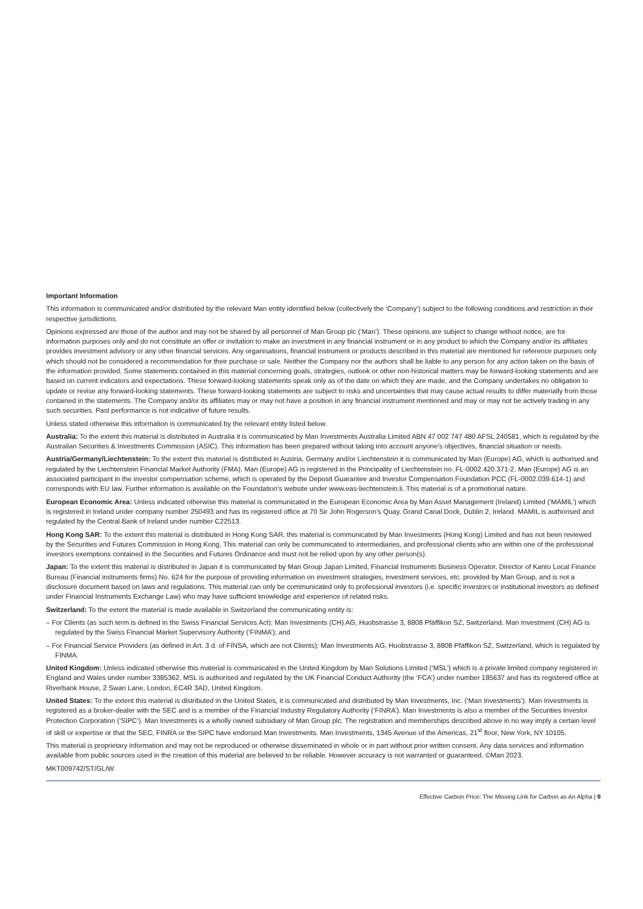Important Information
This information is communicated and/or distributed by the relevant Man entity identified below (collectively the ‘Company’) subject to the following conditions and restriction in their respective jurisdictions.
Opinions expressed are those of the author and may not be shared by all personnel of Man Group plc (‘Man’). These opinions are subject to change without notice, are for information purposes only and do not constitute an offer or invitation to make an investment in any financial instrument or in any product to which the Company and/or its affiliates provides investment advisory or any other financial services. Any organisations, financial instrument or products described in this material are mentioned for reference purposes only which should not be considered a recommendation for their purchase or sale. Neither the Company nor the authors shall be liable to any person for any action taken on the basis of the information provided. Some statements contained in this material concerning goals, strategies, outlook or other non-historical matters may be forward-looking statements and are based on current indicators and expectations. These forward-looking statements speak only as of the date on which they are made, and the Company undertakes no obligation to update or revise any forward-looking statements. These forward-looking statements are subject to risks and uncertainties that may cause actual results to differ materially from those contained in the statements. The Company and/or its affiliates may or may not have a position in any financial instrument mentioned and may or may not be actively trading in any such securities. Past performance is not indicative of future results.
Unless stated otherwise this information is communicated by the relevant entity listed below.
Australia: To the extent this material is distributed in Australia it is communicated by Man Investments Australia Limited ABN 47 002 747 480 AFSL 240581, which is regulated by the Australian Securities & Investments Commission (ASIC). This information has been prepared without taking into account anyone’s objectives, financial situation or needs.
Austria/Germany/Liechtenstein: To the extent this material is distributed in Austria, Germany and/or Liechtenstein it is communicated by Man (Europe) AG, which is authorised and regulated by the Liechtenstein Financial Market Authority (FMA). Man (Europe) AG is registered in the Principality of Liechtenstein no. FL-0002.420.371-2. Man (Europe) AG is an associated participant in the investor compensation scheme, which is operated by the Deposit Guarantee and Investor Compensation Foundation PCC (FL-0002.039.614-1) and corresponds with EU law. Further information is available on the Foundation’s website under www.eas-liechtenstein.li. This material is of a promotional nature.
European Economic Area: Unless indicated otherwise this material is communicated in the European Economic Area by Man Asset Management (Ireland) Limited (‘MAMIL’) which is registered in Ireland under company number 250493 and has its registered office at 70 Sir John Rogerson’s Quay, Grand Canal Dock, Dublin 2, Ireland. MAMIL is authorised and regulated by the Central Bank of Ireland under number C22513.
Hong Kong SAR: To the extent this material is distributed in Hong Kong SAR, this material is communicated by Man Investments (Hong Kong) Limited and has not been reviewed by the Securities and Futures Commission in Hong Kong. This material can only be communicated to intermediaries, and professional clients who are within one of the professional investors exemptions contained in the Securities and Futures Ordinance and must not be relied upon by any other person(s).
Japan: To the extent this material is distributed in Japan it is communicated by Man Group Japan Limited, Financial Instruments Business Operator, Director of Kanto Local Finance Bureau (Financial instruments firms) No. 624 for the purpose of providing information on investment strategies, investment services, etc. provided by Man Group, and is not a disclosure document based on laws and regulations. This material can only be communicated only to professional investors (i.e. specific investors or institutional investors as defined under Financial Instruments Exchange Law) who may have sufficient knowledge and experience of related risks.
Switzerland: To the extent the material is made available in Switzerland the communicating entity is:
– For Clients (as such term is defined in the Swiss Financial Services Act): Man Investments (CH) AG, Huobstrasse 3, 8808 Pfäffikon SZ, Switzerland. Man Investment (CH) AG is regulated by the Swiss Financial Market Supervisory Authority (‘FINMA’); and
– For Financial Service Providers (as defined in Art. 3 d. of FINSA, which are not Clients): Man Investments AG, Huobstrasse 3, 8808 Pfäffikon SZ, Switzerland, which is regulated by FINMA.
United Kingdom: Unless indicated otherwise this material is communicated in the United Kingdom by Man Solutions Limited (‘MSL’) which is a private limited company registered in England and Wales under number 3385362. MSL is authorised and regulated by the UK Financial Conduct Authority (the ‘FCA’) under number 185637 and has its registered office at Riverbank House, 2 Swan Lane, London, EC4R 3AD, United Kingdom.
United States: To the extent this material is distributed in the United States, it is communicated and distributed by Man Investments, Inc. (‘Man Investments’). Man Investments is registered as a broker-dealer with the SEC and is a member of the Financial Industry Regulatory Authority (‘FINRA’). Man Investments is also a member of the Securities Investor Protection Corporation (‘SIPC’). Man Investments is a wholly owned subsidiary of Man Group plc. The registration and memberships described above in no way imply a certain level of skill or expertise or that the SEC, FINRA or the SIPC have endorsed Man Investments. Man Investments, 1345 Avenue of the Americas, 21<sup>st</sup> floor, New York, NY 10105.
This material is proprietary information and may not be reproduced or otherwise disseminated in whole or in part without prior written consent. Any data services and information available from public sources used in the creation of this material are believed to be reliable. However accuracy is not warranted or guaranteed. ©Man 2023.
MKT009742/ST/GL/W
Effective Carbon Price: The Missing Link for Carbon as An Alpha | 9